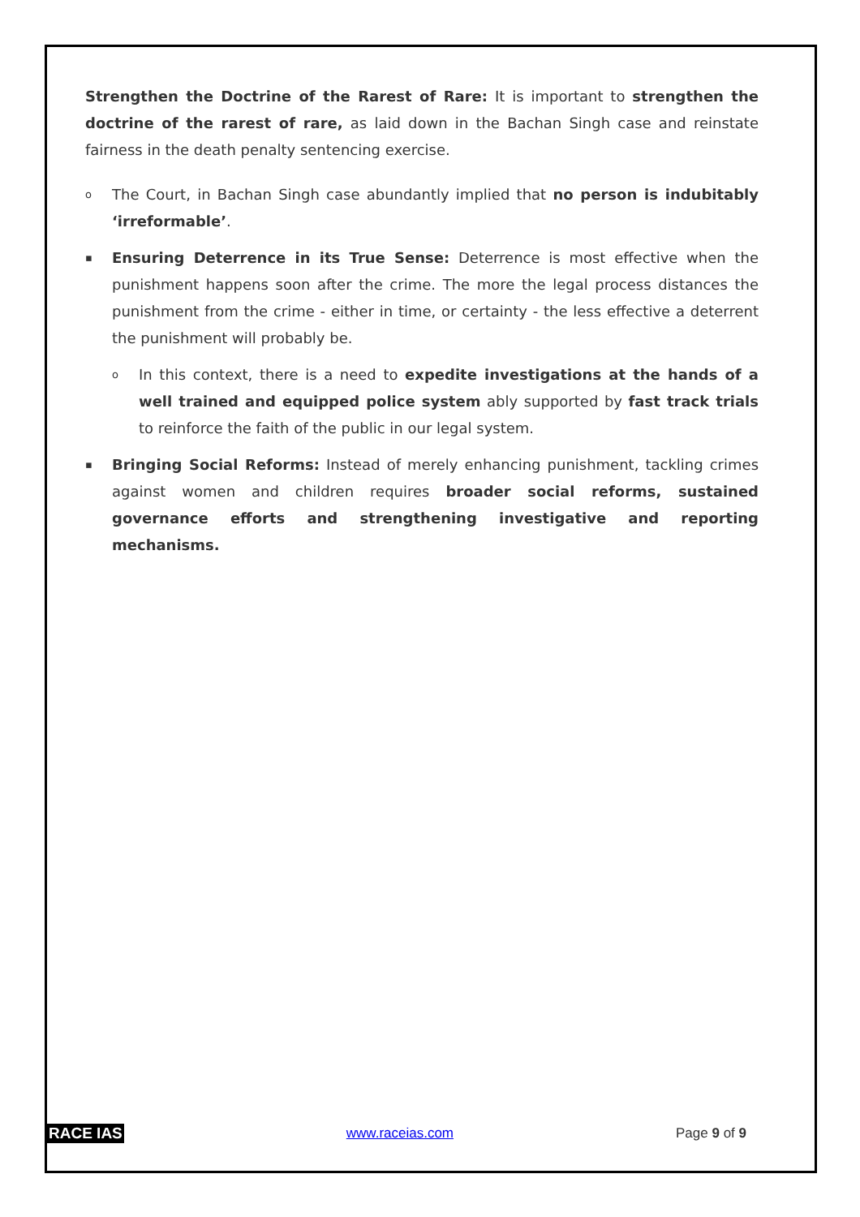Strengthen the Doctrine of the Rarest of Rare: It is important to strengthen the doctrine of the rarest of rare, as laid down in the Bachan Singh case and reinstate fairness in the death penalty sentencing exercise.
o The Court, in Bachan Singh case abundantly implied that no person is indubitably ‘irreformable’.
▪ Ensuring Deterrence in its True Sense: Deterrence is most effective when the punishment happens soon after the crime. The more the legal process distances the punishment from the crime - either in time, or certainty - the less effective a deterrent the punishment will probably be.
o In this context, there is a need to expedite investigations at the hands of a well trained and equipped police system ably supported by fast track trials to reinforce the faith of the public in our legal system.
▪ Bringing Social Reforms: Instead of merely enhancing punishment, tackling crimes against women and children requires broader social reforms, sustained governance efforts and strengthening investigative and reporting mechanisms.
RACE IAS www.raceias.com Page 9 of 9